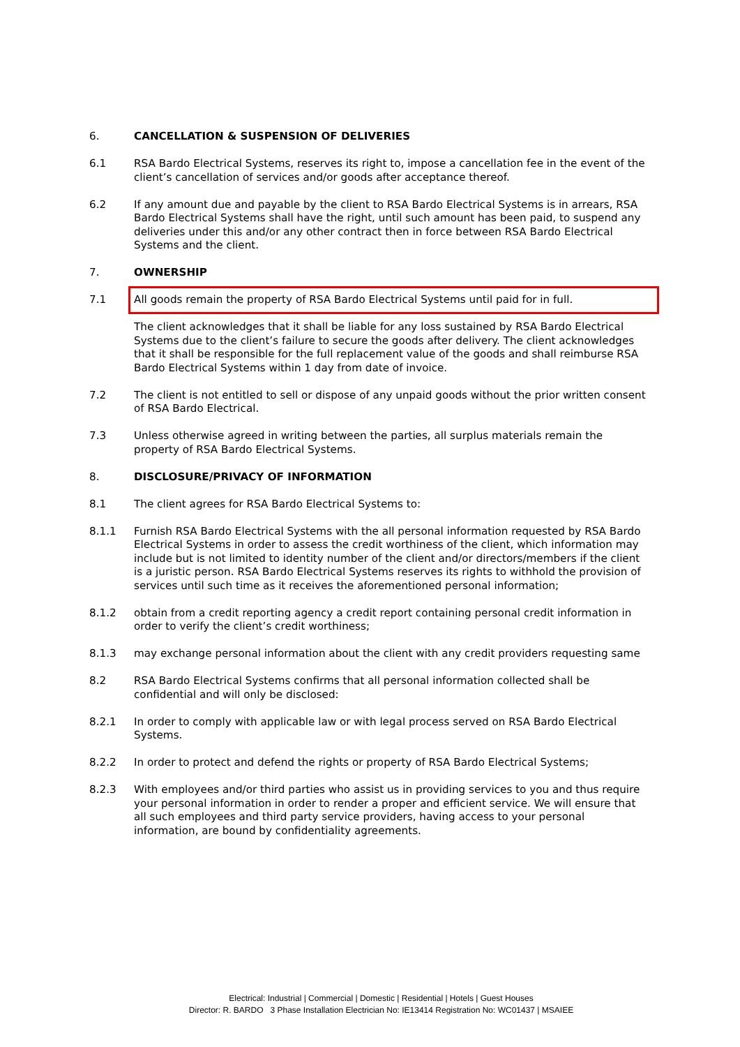6. CANCELLATION & SUSPENSION OF DELIVERIES
6.1 RSA Bardo Electrical Systems, reserves its right to, impose a cancellation fee in the event of the client’s cancellation of services and/or goods after acceptance thereof.
6.2 If any amount due and payable by the client to RSA Bardo Electrical Systems is in arrears, RSA Bardo Electrical Systems shall have the right, until such amount has been paid, to suspend any deliveries under this and/or any other contract then in force between RSA Bardo Electrical Systems and the client.
7. OWNERSHIP
7.1
All goods remain the property of RSA Bardo Electrical Systems until paid for in full.
The client acknowledges that it shall be liable for any loss sustained by RSA Bardo Electrical Systems due to the client’s failure to secure the goods after delivery. The client acknowledges that it shall be responsible for the full replacement value of the goods and shall reimburse RSA Bardo Electrical Systems within 1 day from date of invoice.
7.2 The client is not entitled to sell or dispose of any unpaid goods without the prior written consent of RSA Bardo Electrical.
7.3 Unless otherwise agreed in writing between the parties, all surplus materials remain the property of RSA Bardo Electrical Systems.
8. DISCLOSURE/PRIVACY OF INFORMATION
8.1 The client agrees for RSA Bardo Electrical Systems to:
8.1.1 Furnish RSA Bardo Electrical Systems with the all personal information requested by RSA Bardo Electrical Systems in order to assess the credit worthiness of the client, which information may include but is not limited to identity number of the client and/or directors/members if the client is a juristic person. RSA Bardo Electrical Systems reserves its rights to withhold the provision of services until such time as it receives the aforementioned personal information;
8.1.2 obtain from a credit reporting agency a credit report containing personal credit information in order to verify the client’s credit worthiness;
8.1.3 may exchange personal information about the client with any credit providers requesting same
8.2 RSA Bardo Electrical Systems confirms that all personal information collected shall be confidential and will only be disclosed:
8.2.1 In order to comply with applicable law or with legal process served on RSA Bardo Electrical Systems.
8.2.2 In order to protect and defend the rights or property of RSA Bardo Electrical Systems;
8.2.3 With employees and/or third parties who assist us in providing services to you and thus require your personal information in order to render a proper and efficient service. We will ensure that all such employees and third party service providers, having access to your personal information, are bound by confidentiality agreements.
Electrical: Industrial | Commercial | Domestic | Residential | Hotels | Guest Houses
Director: R. BARDO 3 Phase Installation Electrician No: IE13414 Registration No: WC01437 | MSAIEE